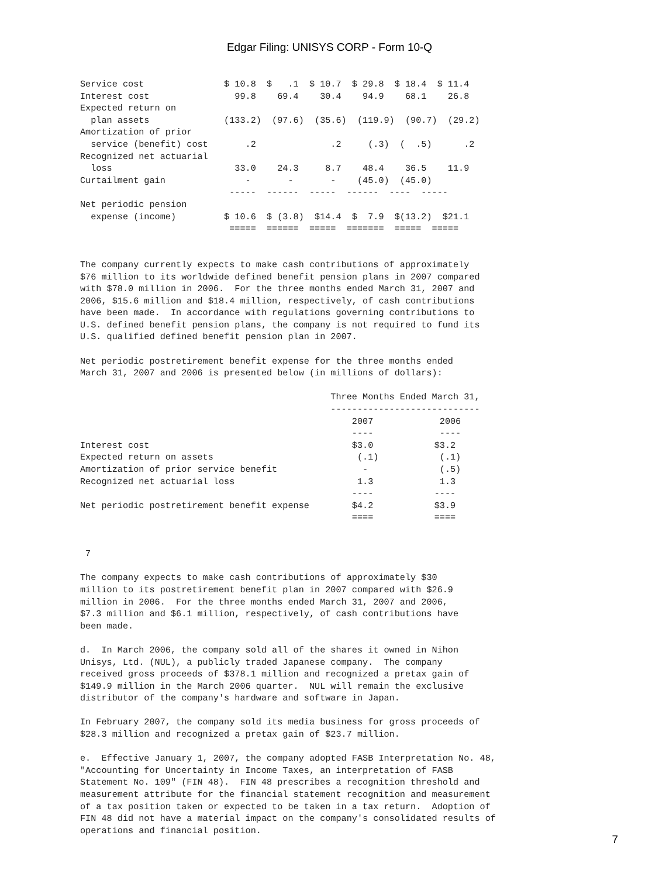Edgar Filing: UNISYS CORP - Form 10-Q
| Service cost | $ 10.8 $ .1 $ 10.7 $ 29.8 $ 18.4 $ 11.4 |
| Interest cost | 99.8 69.4 30.4 94.9 68.1 26.8 |
| Expected return on | |
| plan assets | (133.2) (97.6) (35.6) (119.9) (90.7) (29.2) |
| Amortization of prior | |
| service (benefit) cost | .2 .2 (.3) ( .5) .2 |
| Recognized net actuarial | |
| loss | 33.0 24.3 8.7 48.4 36.5 11.9 |
| Curtailment gain | - - - (45.0) (45.0) |
| | ----- ------ ----- ------ ---- ----- |
| Net periodic pension | |
| expense (income) | $ 10.6 $ (3.8) $14.4 $ 7.9 $(13.2) $21.1 |
| | ===== ====== ===== ======= ===== ===== |
The company currently expects to make cash contributions of approximately $76 million to its worldwide defined benefit pension plans in 2007 compared with $78.0 million in 2006. For the three months ended March 31, 2007 and 2006, $15.6 million and $18.4 million, respectively, of cash contributions have been made. In accordance with regulations governing contributions to U.S. defined benefit pension plans, the company is not required to fund its U.S. qualified defined benefit pension plan in 2007.
Net periodic postretirement benefit expense for the three months ended March 31, 2007 and 2006 is presented below (in millions of dollars):
| | Three Months Ended March 31, | |
| | ---------------------------- | |
| | 2007 | 2006 |
| | ---- | ---- |
| Interest cost | $3.0 | $3.2 |
| Expected return on assets | (.1) | (.1) |
| Amortization of prior service benefit | - | (.5) |
| Recognized net actuarial loss | 1.3 | 1.3 |
| | ---- | ---- |
| Net periodic postretirement benefit expense | $4.2 | $3.9 |
| | ==== | ==== |
7
The company expects to make cash contributions of approximately $30 million to its postretirement benefit plan in 2007 compared with $26.9 million in 2006. For the three months ended March 31, 2007 and 2006, $7.3 million and $6.1 million, respectively, of cash contributions have been made.
d. In March 2006, the company sold all of the shares it owned in Nihon Unisys, Ltd. (NUL), a publicly traded Japanese company. The company received gross proceeds of $378.1 million and recognized a pretax gain of $149.9 million in the March 2006 quarter. NUL will remain the exclusive distributor of the company's hardware and software in Japan.
In February 2007, the company sold its media business for gross proceeds of $28.3 million and recognized a pretax gain of $23.7 million.
e. Effective January 1, 2007, the company adopted FASB Interpretation No. 48, "Accounting for Uncertainty in Income Taxes, an interpretation of FASB Statement No. 109" (FIN 48). FIN 48 prescribes a recognition threshold and measurement attribute for the financial statement recognition and measurement of a tax position taken or expected to be taken in a tax return. Adoption of FIN 48 did not have a material impact on the company's consolidated results of operations and financial position.
7